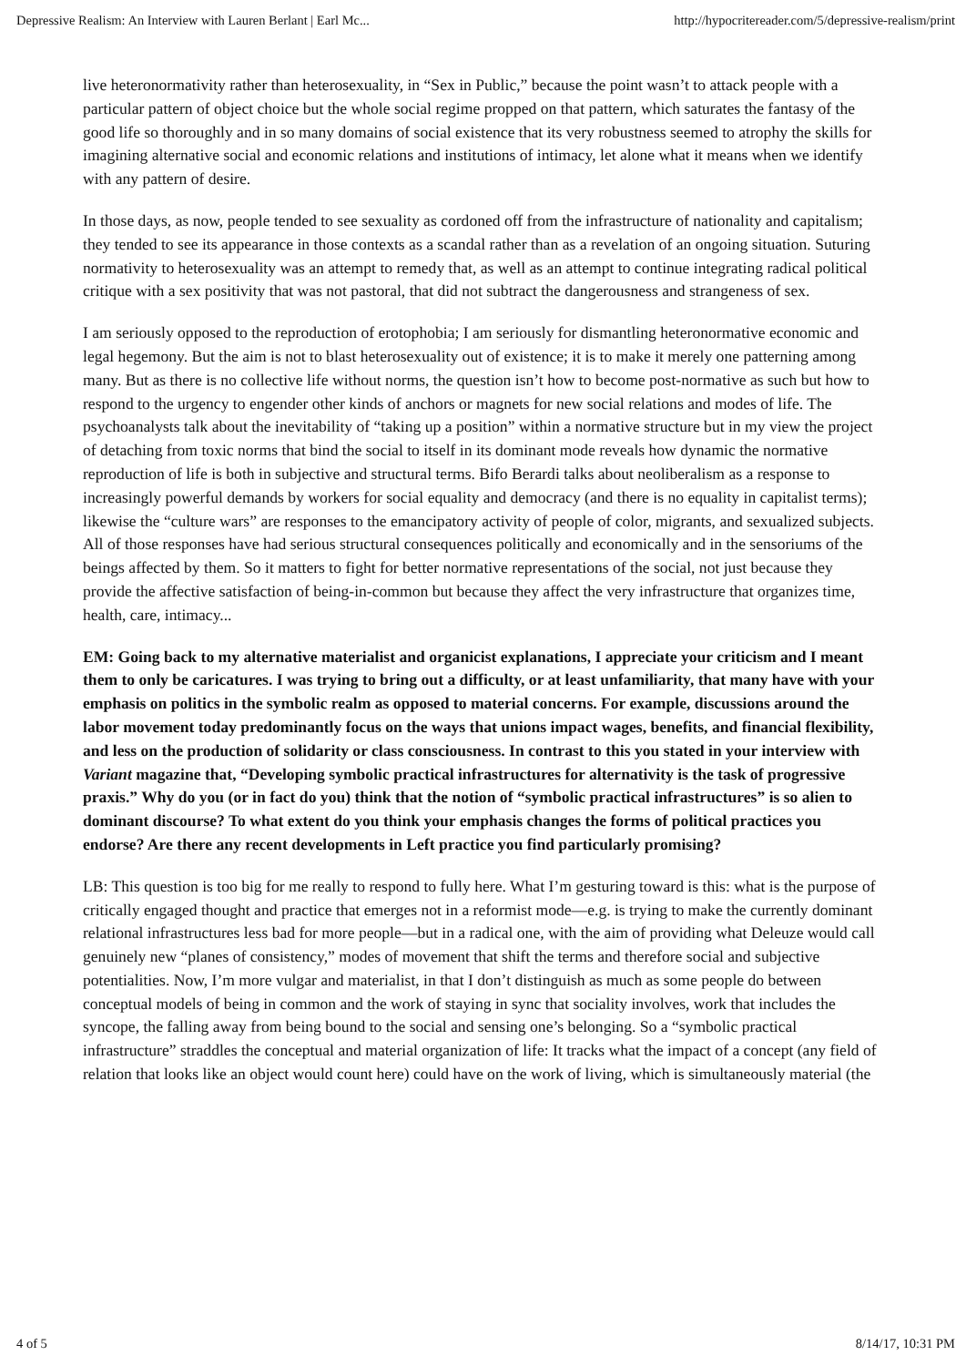Depressive Realism: An Interview with Lauren Berlant | Earl Mc... http://hypocritereader.com/5/depressive-realism/print
live heteronormativity rather than heterosexuality, in “Sex in Public,” because the point wasn’t to attack people with a particular pattern of object choice but the whole social regime propped on that pattern, which saturates the fantasy of the good life so thoroughly and in so many domains of social existence that its very robustness seemed to atrophy the skills for imagining alternative social and economic relations and institutions of intimacy, let alone what it means when we identify with any pattern of desire.
In those days, as now, people tended to see sexuality as cordoned off from the infrastructure of nationality and capitalism; they tended to see its appearance in those contexts as a scandal rather than as a revelation of an ongoing situation. Suturing normativity to heterosexuality was an attempt to remedy that, as well as an attempt to continue integrating radical political critique with a sex positivity that was not pastoral, that did not subtract the dangerousness and strangeness of sex.
I am seriously opposed to the reproduction of erotophobia; I am seriously for dismantling heteronormative economic and legal hegemony. But the aim is not to blast heterosexuality out of existence; it is to make it merely one patterning among many. But as there is no collective life without norms, the question isn’t how to become post-normative as such but how to respond to the urgency to engender other kinds of anchors or magnets for new social relations and modes of life. The psychoanalysts talk about the inevitability of “taking up a position” within a normative structure but in my view the project of detaching from toxic norms that bind the social to itself in its dominant mode reveals how dynamic the normative reproduction of life is both in subjective and structural terms. Bifo Berardi talks about neoliberalism as a response to increasingly powerful demands by workers for social equality and democracy (and there is no equality in capitalist terms); likewise the “culture wars” are responses to the emancipatory activity of people of color, migrants, and sexualized subjects. All of those responses have had serious structural consequences politically and economically and in the sensoriums of the beings affected by them. So it matters to fight for better normative representations of the social, not just because they provide the affective satisfaction of being-in-common but because they affect the very infrastructure that organizes time, health, care, intimacy...
EM: Going back to my alternative materialist and organicist explanations, I appreciate your criticism and I meant them to only be caricatures. I was trying to bring out a difficulty, or at least unfamiliarity, that many have with your emphasis on politics in the symbolic realm as opposed to material concerns. For example, discussions around the labor movement today predominantly focus on the ways that unions impact wages, benefits, and financial flexibility, and less on the production of solidarity or class consciousness. In contrast to this you stated in your interview with Variant magazine that, “Developing symbolic practical infrastructures for alternativity is the task of progressive praxis.” Why do you (or in fact do you) think that the notion of “symbolic practical infrastructures” is so alien to dominant discourse? To what extent do you think your emphasis changes the forms of political practices you endorse? Are there any recent developments in Left practice you find particularly promising?
LB: This question is too big for me really to respond to fully here. What I’m gesturing toward is this: what is the purpose of critically engaged thought and practice that emerges not in a reformist mode—e.g. is trying to make the currently dominant relational infrastructures less bad for more people—but in a radical one, with the aim of providing what Deleuze would call genuinely new “planes of consistency,” modes of movement that shift the terms and therefore social and subjective potentialities. Now, I’m more vulgar and materialist, in that I don’t distinguish as much as some people do between conceptual models of being in common and the work of staying in sync that sociality involves, work that includes the syncope, the falling away from being bound to the social and sensing one’s belonging. So a “symbolic practical infrastructure” straddles the conceptual and material organization of life: It tracks what the impact of a concept (any field of relation that looks like an object would count here) could have on the work of living, which is simultaneously material (the
4 of 5 8/14/17, 10:31 PM